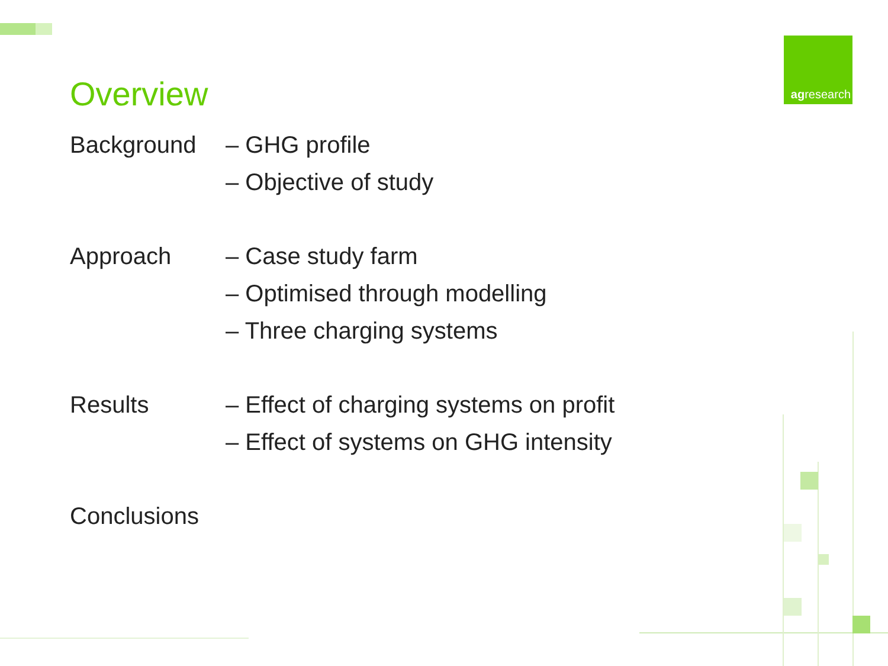Overview
agresearch
Background
– GHG profile
– Objective of study
Approach
– Case study farm
– Optimised through modelling
– Three charging systems
Results
– Effect of charging systems on profit
– Effect of systems on GHG intensity
Conclusions